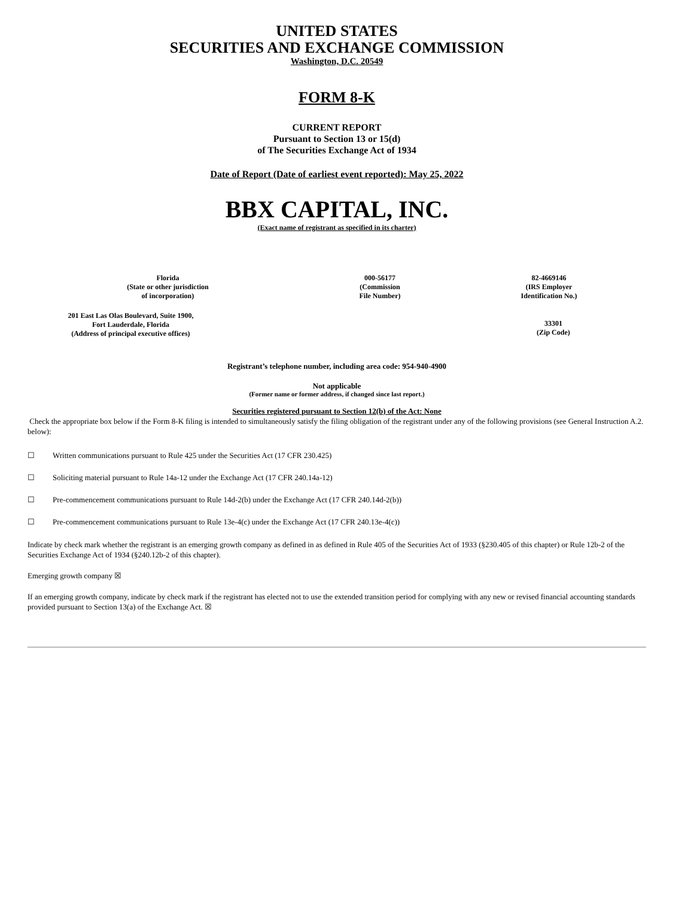UNITED STATES
SECURITIES AND EXCHANGE COMMISSION
Washington, D.C. 20549
FORM 8-K
CURRENT REPORT
Pursuant to Section 13 or 15(d)
of The Securities Exchange Act of 1934
Date of Report (Date of earliest event reported): May 25, 2022
BBX CAPITAL, INC.
(Exact name of registrant as specified in its charter)
| Florida (State or other jurisdiction of incorporation) | 000-56177 (Commission File Number) | 82-4669146 (IRS Employer Identification No.) |
| 201 East Las Olas Boulevard, Suite 1900, Fort Lauderdale, Florida (Address of principal executive offices) | 33301 (Zip Code) |
Registrant’s telephone number, including area code: 954-940-4900
Not applicable
(Former name or former address, if changed since last report.)
Securities registered pursuant to Section 12(b) of the Act: None
Check the appropriate box below if the Form 8-K filing is intended to simultaneously satisfy the filing obligation of the registrant under any of the following provisions (see General Instruction A.2. below):
☐ Written communications pursuant to Rule 425 under the Securities Act (17 CFR 230.425)
☐ Soliciting material pursuant to Rule 14a-12 under the Exchange Act (17 CFR 240.14a-12)
☐ Pre-commencement communications pursuant to Rule 14d-2(b) under the Exchange Act (17 CFR 240.14d-2(b))
☐ Pre-commencement communications pursuant to Rule 13e-4(c) under the Exchange Act (17 CFR 240.13e-4(c))
Indicate by check mark whether the registrant is an emerging growth company as defined in as defined in Rule 405 of the Securities Act of 1933 (§230.405 of this chapter) or Rule 12b-2 of the Securities Exchange Act of 1934 (§240.12b-2 of this chapter).
Emerging growth company ☒
If an emerging growth company, indicate by check mark if the registrant has elected not to use the extended transition period for complying with any new or revised financial accounting standards provided pursuant to Section 13(a) of the Exchange Act. ☒